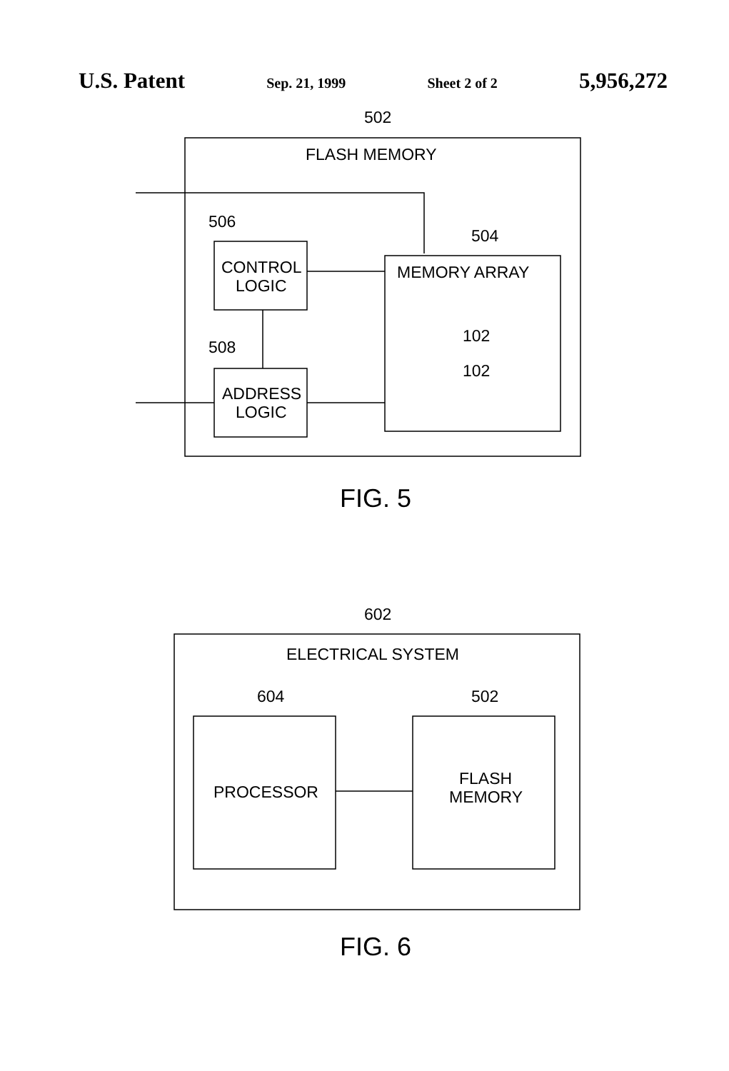U.S. Patent Sep. 21, 1999 Sheet 2 of 2 5,956,272
502
FLASH MEMORY
506
CONTROL
LOGIC
504
MEMORY ARRAY
102
102
508
ADDRESS
LOGIC
FIG. 5
602
ELECTRICAL SYSTEM
604
502
PROCESSOR
FLASH
MEMORY
FIG. 6